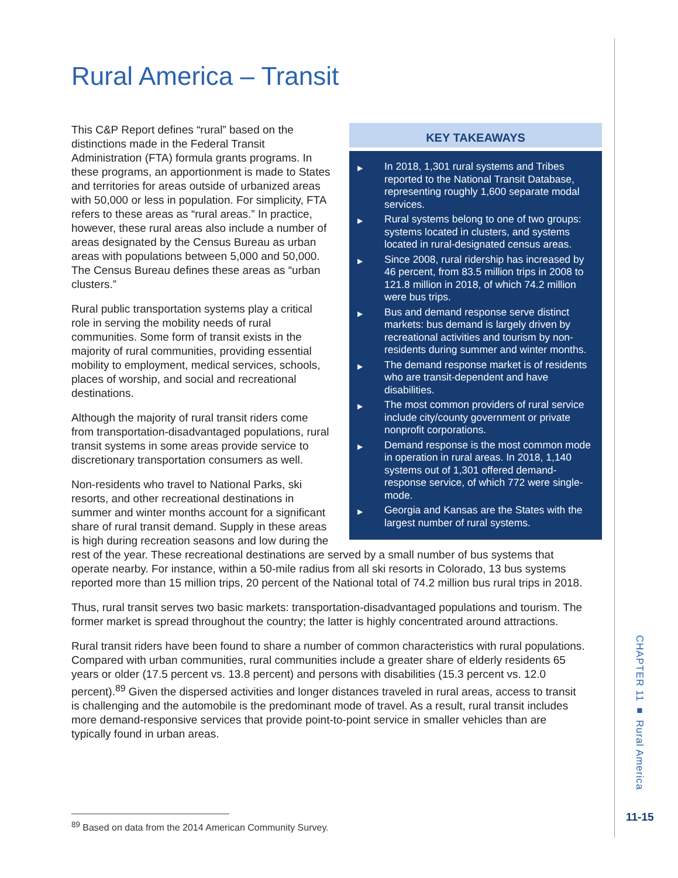Rural America – Transit
KEY TAKEAWAYS
▶ In 2018, 1,301 rural systems and Tribes reported to the National Transit Database, representing roughly 1,600 separate modal services.
▶ Rural systems belong to one of two groups: systems located in clusters, and systems located in rural-designated census areas.
▶ Since 2008, rural ridership has increased by 46 percent, from 83.5 million trips in 2008 to 121.8 million in 2018, of which 74.2 million were bus trips.
▶ Bus and demand response serve distinct markets: bus demand is largely driven by recreational activities and tourism by non-residents during summer and winter months.
▶ The demand response market is of residents who are transit-dependent and have disabilities.
▶ The most common providers of rural service include city/county government or private nonprofit corporations.
▶ Demand response is the most common mode in operation in rural areas. In 2018, 1,140 systems out of 1,301 offered demand-response service, of which 772 were single-mode.
▶ Georgia and Kansas are the States with the largest number of rural systems.
This C&P Report defines “rural” based on the distinctions made in the Federal Transit Administration (FTA) formula grants programs. In these programs, an apportionment is made to States and territories for areas outside of urbanized areas with 50,000 or less in population. For simplicity, FTA refers to these areas as “rural areas.” In practice, however, these rural areas also include a number of areas designated by the Census Bureau as urban areas with populations between 5,000 and 50,000. The Census Bureau defines these areas as “urban clusters.”
Rural public transportation systems play a critical role in serving the mobility needs of rural communities. Some form of transit exists in the majority of rural communities, providing essential mobility to employment, medical services, schools, places of worship, and social and recreational destinations.
Although the majority of rural transit riders come from transportation-disadvantaged populations, rural transit systems in some areas provide service to discretionary transportation consumers as well.
Non-residents who travel to National Parks, ski resorts, and other recreational destinations in summer and winter months account for a significant share of rural transit demand. Supply in these areas is high during recreation seasons and low during the rest of the year. These recreational destinations are served by a small number of bus systems that operate nearby. For instance, within a 50-mile radius from all ski resorts in Colorado, 13 bus systems reported more than 15 million trips, 20 percent of the National total of 74.2 million bus rural trips in 2018.
Thus, rural transit serves two basic markets: transportation-disadvantaged populations and tourism. The former market is spread throughout the country; the latter is highly concentrated around attractions.
Rural transit riders have been found to share a number of common characteristics with rural populations. Compared with urban communities, rural communities include a greater share of elderly residents 65 years or older (17.5 percent vs. 13.8 percent) and persons with disabilities (15.3 percent vs. 12.0 percent).<sup>89</sup> Given the dispersed activities and longer distances traveled in rural areas, access to transit is challenging and the automobile is the predominant mode of travel. As a result, rural transit includes more demand-responsive services that provide point-to-point service in smaller vehicles than are typically found in urban areas.
<sup>89</sup> Based on data from the 2014 American Community Survey.
CHAPTER 11 ■ Rural America
11-15